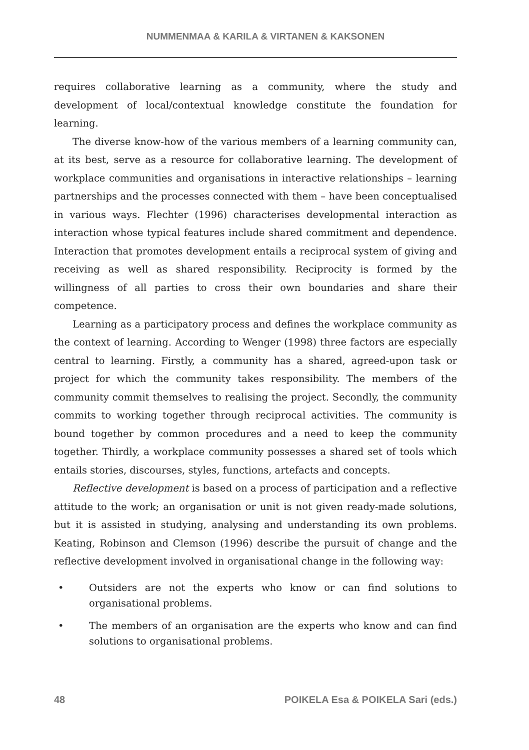NUMMENMAA & KARILA & VIRTANEN & KAKSONEN
requires collaborative learning as a community, where the study and development of local/contextual knowledge constitute the foundation for learning.
The diverse know-how of the various members of a learning community can, at its best, serve as a resource for collaborative learning. The development of workplace communities and organisations in interactive relationships – learning partnerships and the processes connected with them – have been conceptualised in various ways. Flechter (1996) characterises developmental interaction as interaction whose typical features include shared commitment and dependence. Interaction that promotes development entails a reciprocal system of giving and receiving as well as shared responsibility. Reciprocity is formed by the willingness of all parties to cross their own boundaries and share their competence.
Learning as a participatory process and defines the workplace community as the context of learning. According to Wenger (1998) three factors are especially central to learning. Firstly, a community has a shared, agreed-upon task or project for which the community takes responsibility. The members of the community commit themselves to realising the project. Secondly, the community commits to working together through reciprocal activities. The community is bound together by common procedures and a need to keep the community together. Thirdly, a workplace community possesses a shared set of tools which entails stories, discourses, styles, functions, artefacts and concepts.
Reflective development is based on a process of participation and a reflective attitude to the work; an organisation or unit is not given ready-made solutions, but it is assisted in studying, analysing and understanding its own problems. Keating, Robinson and Clemson (1996) describe the pursuit of change and the reflective development involved in organisational change in the following way:
• Outsiders are not the experts who know or can find solutions to organisational problems.
• The members of an organisation are the experts who know and can find solutions to organisational problems.
48 POIKELA Esa & POIKELA Sari (eds.)